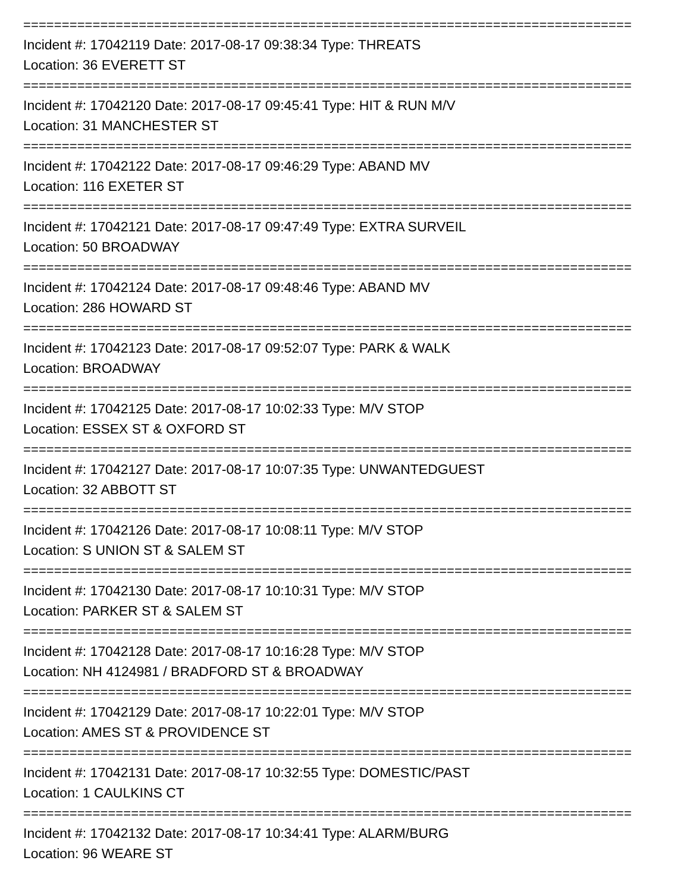===============================================================================
Incident #: 17042119 Date: 2017-08-17 09:38:34 Type: THREATS
Location: 36 EVERETT ST
===============================================================================
Incident #: 17042120 Date: 2017-08-17 09:45:41 Type: HIT & RUN M/V
Location: 31 MANCHESTER ST
===============================================================================
Incident #: 17042122 Date: 2017-08-17 09:46:29 Type: ABAND MV
Location: 116 EXETER ST
===============================================================================
Incident #: 17042121 Date: 2017-08-17 09:47:49 Type: EXTRA SURVEIL
Location: 50 BROADWAY
===============================================================================
Incident #: 17042124 Date: 2017-08-17 09:48:46 Type: ABAND MV
Location: 286 HOWARD ST
===============================================================================
Incident #: 17042123 Date: 2017-08-17 09:52:07 Type: PARK & WALK
Location: BROADWAY
===============================================================================
Incident #: 17042125 Date: 2017-08-17 10:02:33 Type: M/V STOP
Location: ESSEX ST & OXFORD ST
===============================================================================
Incident #: 17042127 Date: 2017-08-17 10:07:35 Type: UNWANTEDGUEST
Location: 32 ABBOTT ST
===============================================================================
Incident #: 17042126 Date: 2017-08-17 10:08:11 Type: M/V STOP
Location: S UNION ST & SALEM ST
===============================================================================
Incident #: 17042130 Date: 2017-08-17 10:10:31 Type: M/V STOP
Location: PARKER ST & SALEM ST
===============================================================================
Incident #: 17042128 Date: 2017-08-17 10:16:28 Type: M/V STOP
Location: NH 4124981 / BRADFORD ST & BROADWAY
===============================================================================
Incident #: 17042129 Date: 2017-08-17 10:22:01 Type: M/V STOP
Location: AMES ST & PROVIDENCE ST
===============================================================================
Incident #: 17042131 Date: 2017-08-17 10:32:55 Type: DOMESTIC/PAST
Location: 1 CAULKINS CT
===============================================================================
Incident #: 17042132 Date: 2017-08-17 10:34:41 Type: ALARM/BURG
Location: 96 WEARE ST